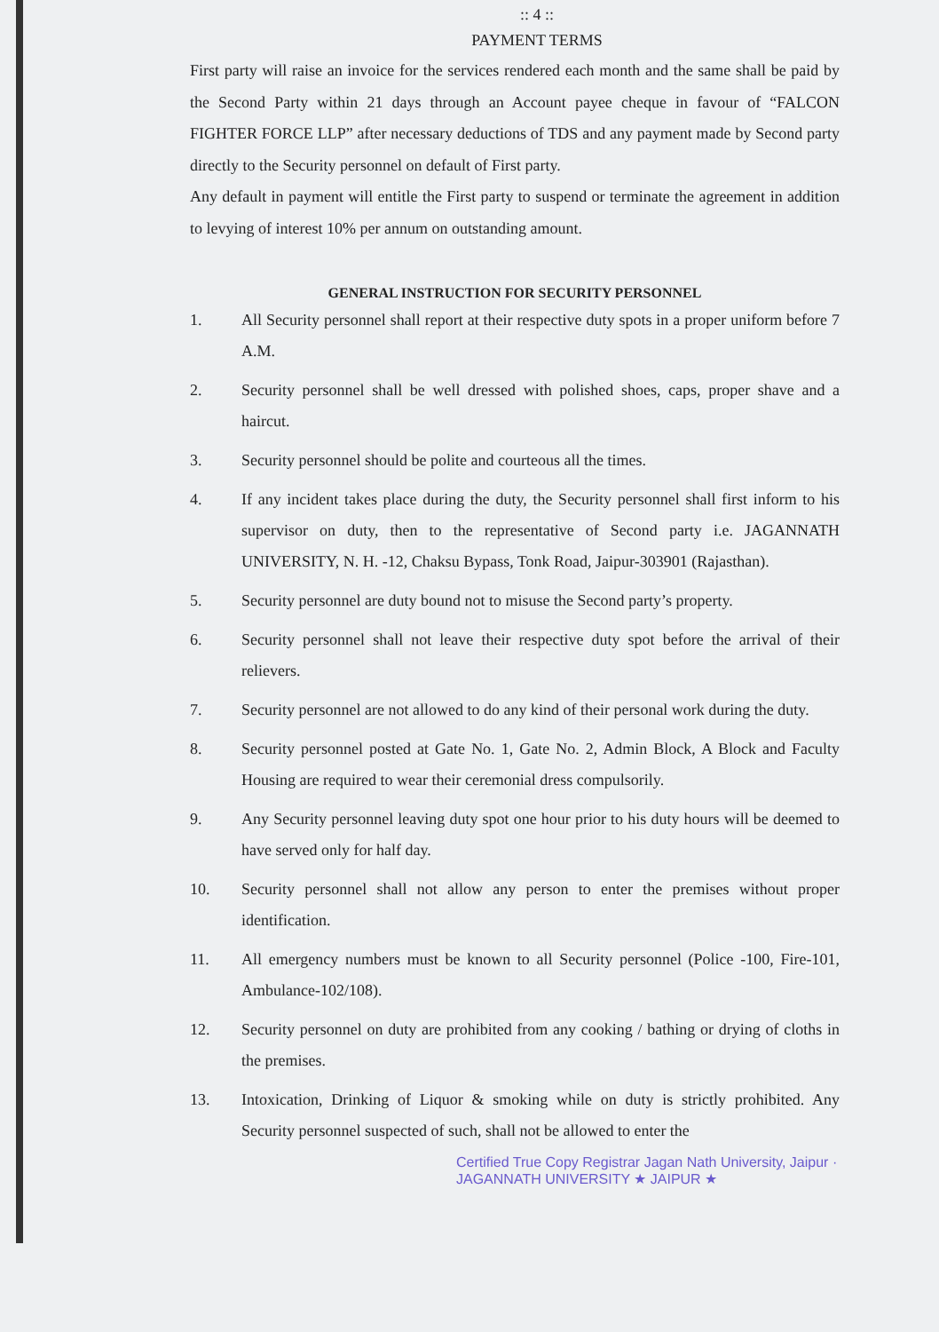:: 4 ::
PAYMENT TERMS
First party will raise an invoice for the services rendered each month and the same shall be paid by the Second Party within 21 days through an Account payee cheque in favour of “FALCON FIGHTER FORCE LLP” after necessary deductions of TDS and any payment made by Second party directly to the Security personnel on default of First party.
Any default in payment will entitle the First party to suspend or terminate the agreement in addition to levying of interest 10% per annum on outstanding amount.
GENERAL INSTRUCTION FOR SECURITY PERSONNEL
1. All Security personnel shall report at their respective duty spots in a proper uniform before 7 A.M.
2. Security personnel shall be well dressed with polished shoes, caps, proper shave and a haircut.
3. Security personnel should be polite and courteous all the times.
4. If any incident takes place during the duty, the Security personnel shall first inform to his supervisor on duty, then to the representative of Second party i.e. JAGANNATH UNIVERSITY, N. H. -12, Chaksu Bypass, Tonk Road, Jaipur-303901 (Rajasthan).
5. Security personnel are duty bound not to misuse the Second party’s property.
6. Security personnel shall not leave their respective duty spot before the arrival of their relievers.
7. Security personnel are not allowed to do any kind of their personal work during the duty.
8. Security personnel posted at Gate No. 1, Gate No. 2, Admin Block, A Block and Faculty Housing are required to wear their ceremonial dress compulsorily.
9. Any Security personnel leaving duty spot one hour prior to his duty hours will be deemed to have served only for half day.
10. Security personnel shall not allow any person to enter the premises without proper identification.
11. All emergency numbers must be known to all Security personnel (Police -100, Fire-101, Ambulance-102/108).
12. Security personnel on duty are prohibited from any cooking / bathing or drying of cloths in the premises.
13. Intoxication, Drinking of Liquor & smoking while on duty is strictly prohibited. Any Security personnel suspected of such, shall not be allowed to enter the
Certified True Copy Registrar Jagan Nath University, Jaipur · JAGANNATH UNIVERSITY ★ JAIPUR ★